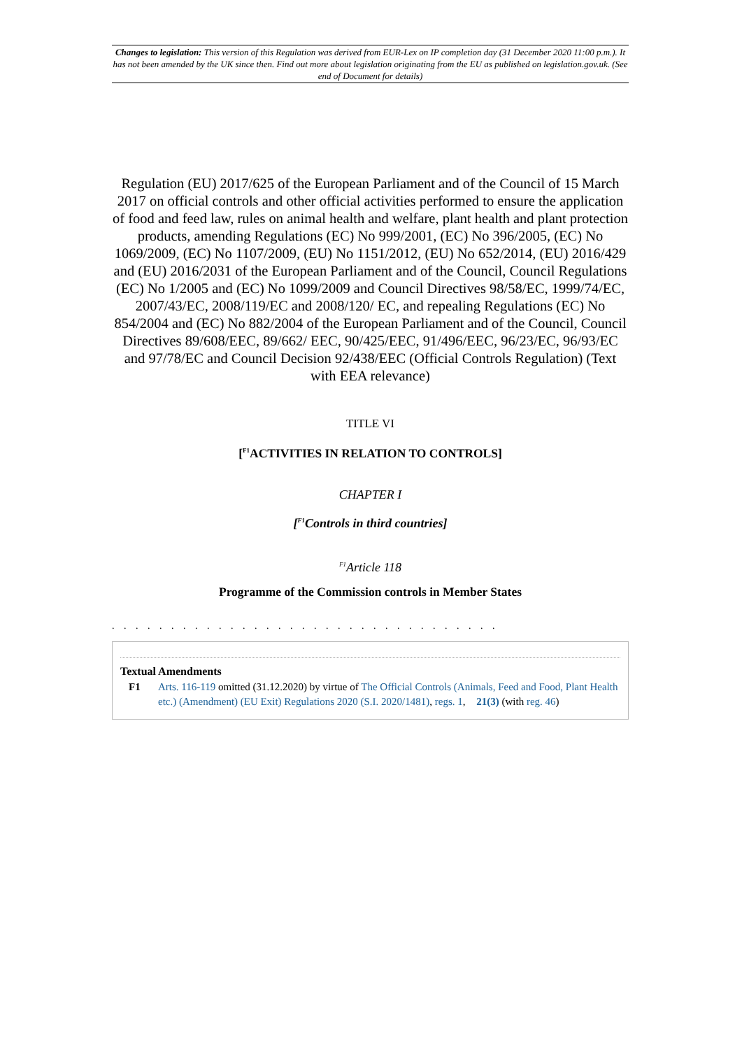Changes to legislation: This version of this Regulation was derived from EUR-Lex on IP completion day (31 December 2020 11:00 p.m.). It has not been amended by the UK since then. Find out more about legislation originating from the EU as published on legislation.gov.uk. (See end of Document for details)
Regulation (EU) 2017/625 of the European Parliament and of the Council of 15 March 2017 on official controls and other official activities performed to ensure the application of food and feed law, rules on animal health and welfare, plant health and plant protection products, amending Regulations (EC) No 999/2001, (EC) No 396/2005, (EC) No 1069/2009, (EC) No 1107/2009, (EU) No 1151/2012, (EU) No 652/2014, (EU) 2016/429 and (EU) 2016/2031 of the European Parliament and of the Council, Council Regulations (EC) No 1/2005 and (EC) No 1099/2009 and Council Directives 98/58/EC, 1999/74/EC, 2007/43/EC, 2008/119/EC and 2008/120/ EC, and repealing Regulations (EC) No 854/2004 and (EC) No 882/2004 of the European Parliament and of the Council, Council Directives 89/608/EEC, 89/662/ EEC, 90/425/EEC, 91/496/EEC, 96/23/EC, 96/93/EC and 97/78/EC and Council Decision 92/438/EEC (Official Controls Regulation) (Text with EEA relevance)
TITLE VI
[<sup>F1</sup>ACTIVITIES IN RELATION TO CONTROLS]
CHAPTER I
[<sup>F1</sup>Controls in third countries]
<sup>F1</sup>Article 118
Programme of the Commission controls in Member States
. . . . . . . . . . . . . . . . . . . . . . . . . . . . . . . . .
Textual Amendments
F1 Arts. 116-119 omitted (31.12.2020) by virtue of The Official Controls (Animals, Feed and Food, Plant Health etc.) (Amendment) (EU Exit) Regulations 2020 (S.I. 2020/1481), regs. 1, 21(3) (with reg. 46)